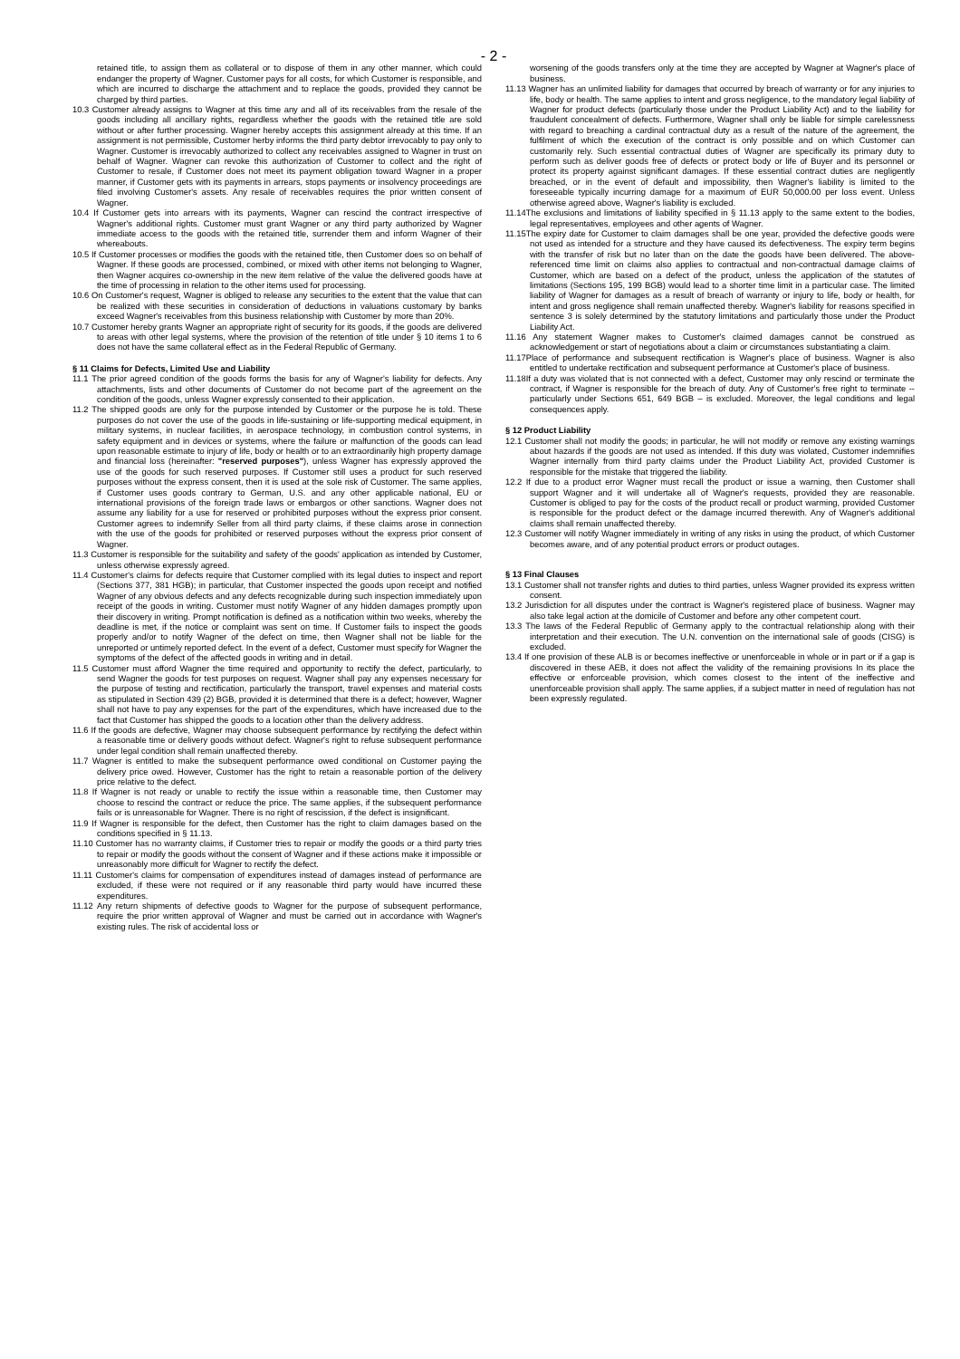- 2 -
retained title, to assign them as collateral or to dispose of them in any other manner, which could endanger the property of Wagner. Customer pays for all costs, for which Customer is responsible, and which are incurred to discharge the attachment and to replace the goods, provided they cannot be charged by third parties.
10.3 Customer already assigns to Wagner at this time any and all of its receivables from the resale of the goods including all ancillary rights, regardless whether the goods with the retained title are sold without or after further processing. Wagner hereby accepts this assignment already at this time. If an assignment is not permissible, Customer herby informs the third party debtor irrevocably to pay only to Wagner. Customer is irrevocably authorized to collect any receivables assigned to Wagner in trust on behalf of Wagner. Wagner can revoke this authorization of Customer to collect and the right of Customer to resale, if Customer does not meet its payment obligation toward Wagner in a proper manner, if Customer gets with its payments in arrears, stops payments or insolvency proceedings are filed involving Customer's assets. Any resale of receivables requires the prior written consent of Wagner.
10.4 If Customer gets into arrears with its payments, Wagner can rescind the contract irrespective of Wagner's additional rights. Customer must grant Wagner or any third party authorized by Wagner immediate access to the goods with the retained title, surrender them and inform Wagner of their whereabouts.
10.5 If Customer processes or modifies the goods with the retained title, then Customer does so on behalf of Wagner. If these goods are processed, combined, or mixed with other items not belonging to Wagner, then Wagner acquires co-ownership in the new item relative of the value the delivered goods have at the time of processing in relation to the other items used for processing.
10.6 On Customer's request, Wagner is obliged to release any securities to the extent that the value that can be realized with these securities in consideration of deductions in valuations customary by banks exceed Wagner's receivables from this business relationship with Customer by more than 20%.
10.7 Customer hereby grants Wagner an appropriate right of security for its goods, if the goods are delivered to areas with other legal systems, where the provision of the retention of title under § 10 items 1 to 6 does not have the same collateral effect as in the Federal Republic of Germany.
§ 11 Claims for Defects, Limited Use and Liability
11.1 The prior agreed condition of the goods forms the basis for any of Wagner's liability for defects. Any attachments, lists and other documents of Customer do not become part of the agreement on the condition of the goods, unless Wagner expressly consented to their application.
11.2 The shipped goods are only for the purpose intended by Customer or the purpose he is told. These purposes do not cover the use of the goods in life-sustaining or life-supporting medical equipment, in military systems, in nuclear facilities, in aerospace technology, in combustion control systems, in safety equipment and in devices or systems, where the failure or malfunction of the goods can lead upon reasonable estimate to injury of life, body or health or to an extraordinarily high property damage and financial loss (hereinafter: "reserved purposes"), unless Wagner has expressly approved the use of the goods for such reserved purposes. If Customer still uses a product for such reserved purposes without the express consent, then it is used at the sole risk of Customer. The same applies, if Customer uses goods contrary to German, U.S. and any other applicable national, EU or international provisions of the foreign trade laws or embargos or other sanctions. Wagner does not assume any liability for a use for reserved or prohibited purposes without the express prior consent. Customer agrees to indemnify Seller from all third party claims, if these claims arose in connection with the use of the goods for prohibited or reserved purposes without the express prior consent of Wagner.
11.3 Customer is responsible for the suitability and safety of the goods' application as intended by Customer, unless otherwise expressly agreed.
11.4 Customer's claims for defects require that Customer complied with its legal duties to inspect and report (Sections 377, 381 HGB); in particular, that Customer inspected the goods upon receipt and notified Wagner of any obvious defects and any defects recognizable during such inspection immediately upon receipt of the goods in writing. Customer must notify Wagner of any hidden damages promptly upon their discovery in writing. Prompt notification is defined as a notification within two weeks, whereby the deadline is met, if the notice or complaint was sent on time. If Customer fails to inspect the goods properly and/or to notify Wagner of the defect on time, then Wagner shall not be liable for the unreported or untimely reported defect. In the event of a defect, Customer must specify for Wagner the symptoms of the defect of the affected goods in writing and in detail.
11.5 Customer must afford Wagner the time required and opportunity to rectify the defect, particularly, to send Wagner the goods for test purposes on request. Wagner shall pay any expenses necessary for the purpose of testing and rectification, particularly the transport, travel expenses and material costs as stipulated in Section 439 (2) BGB, provided it is determined that there is a defect; however, Wagner shall not have to pay any expenses for the part of the expenditures, which have increased due to the fact that Customer has shipped the goods to a location other than the delivery address.
11.6 If the goods are defective, Wagner may choose subsequent performance by rectifying the defect within a reasonable time or delivery goods without defect. Wagner's right to refuse subsequent performance under legal condition shall remain unaffected thereby.
11.7 Wagner is entitled to make the subsequent performance owed conditional on Customer paying the delivery price owed. However, Customer has the right to retain a reasonable portion of the delivery price relative to the defect.
11.8 If Wagner is not ready or unable to rectify the issue within a reasonable time, then Customer may choose to rescind the contract or reduce the price. The same applies, if the subsequent performance fails or is unreasonable for Wagner. There is no right of rescission, if the defect is insignificant.
11.9 If Wagner is responsible for the defect, then Customer has the right to claim damages based on the conditions specified in § 11.13.
11.10 Customer has no warranty claims, if Customer tries to repair or modify the goods or a third party tries to repair or modify the goods without the consent of Wagner and if these actions make it impossible or unreasonably more difficult for Wagner to rectify the defect.
11.11 Customer's claims for compensation of expenditures instead of damages instead of performance are excluded, if these were not required or if any reasonable third party would have incurred these expenditures.
11.12 Any return shipments of defective goods to Wagner for the purpose of subsequent performance, require the prior written approval of Wagner and must be carried out in accordance with Wagner's existing rules. The risk of accidental loss or
worsening of the goods transfers only at the time they are accepted by Wagner at Wagner's place of business.
11.13 Wagner has an unlimited liability for damages that occurred by breach of warranty or for any injuries to life, body or health. The same applies to intent and gross negligence, to the mandatory legal liability of Wagner for product defects (particularly those under the Product Liability Act) and to the liability for fraudulent concealment of defects. Furthermore, Wagner shall only be liable for simple carelessness with regard to breaching a cardinal contractual duty as a result of the nature of the agreement, the fulfilment of which the execution of the contract is only possible and on which Customer can customarily rely. Such essential contractual duties of Wagner are specifically its primary duty to perform such as deliver goods free of defects or protect body or life of Buyer and its personnel or protect its property against significant damages. If these essential contract duties are negligently breached, or in the event of default and impossibility, then Wagner's liability is limited to the foreseeable typically incurring damage for a maximum of EUR 50,000.00 per loss event. Unless otherwise agreed above, Wagner's liability is excluded.
11.14The exclusions and limitations of liability specified in § 11.13 apply to the same extent to the bodies, legal representatives, employees and other agents of Wagner.
11.15The expiry date for Customer to claim damages shall be one year, provided the defective goods were not used as intended for a structure and they have caused its defectiveness. The expiry term begins with the transfer of risk but no later than on the date the goods have been delivered. The above-referenced time limit on claims also applies to contractual and non-contractual damage claims of Customer, which are based on a defect of the product, unless the application of the statutes of limitations (Sections 195, 199 BGB) would lead to a shorter time limit in a particular case. The limited liability of Wagner for damages as a result of breach of warranty or injury to life, body or health, for intent and gross negligence shall remain unaffected thereby. Wagner's liability for reasons specified in sentence 3 is solely determined by the statutory limitations and particularly those under the Product Liability Act.
11.16 Any statement Wagner makes to Customer's claimed damages cannot be construed as acknowledgement or start of negotiations about a claim or circumstances substantiating a claim.
11.17Place of performance and subsequent rectification is Wagner's place of business. Wagner is also entitled to undertake rectification and subsequent performance at Customer's place of business.
11.18If a duty was violated that is not connected with a defect, Customer may only rescind or terminate the contract, if Wagner is responsible for the breach of duty. Any of Customer's free right to terminate -- particularly under Sections 651, 649 BGB – is excluded. Moreover, the legal conditions and legal consequences apply.
§ 12 Product Liability
12.1 Customer shall not modify the goods; in particular, he will not modify or remove any existing warnings about hazards if the goods are not used as intended. If this duty was violated, Customer indemnifies Wagner internally from third party claims under the Product Liability Act, provided Customer is responsible for the mistake that triggered the liability.
12.2 If due to a product error Wagner must recall the product or issue a warning, then Customer shall support Wagner and it will undertake all of Wagner's requests, provided they are reasonable. Customer is obliged to pay for the costs of the product recall or product warming, provided Customer is responsible for the product defect or the damage incurred therewith. Any of Wagner's additional claims shall remain unaffected thereby.
12.3 Customer will notify Wagner immediately in writing of any risks in using the product, of which Customer becomes aware, and of any potential product errors or product outages.
§ 13 Final Clauses
13.1 Customer shall not transfer rights and duties to third parties, unless Wagner provided its express written consent.
13.2 Jurisdiction for all disputes under the contract is Wagner's registered place of business. Wagner may also take legal action at the domicile of Customer and before any other competent court.
13.3 The laws of the Federal Republic of Germany apply to the contractual relationship along with their interpretation and their execution. The U.N. convention on the international sale of goods (CISG) is excluded.
13.4 If one provision of these ALB is or becomes ineffective or unenforceable in whole or in part or if a gap is discovered in these AEB, it does not affect the validity of the remaining provisions In its place the effective or enforceable provision, which comes closest to the intent of the ineffective and unenforceable provision shall apply. The same applies, if a subject matter in need of regulation has not been expressly regulated.